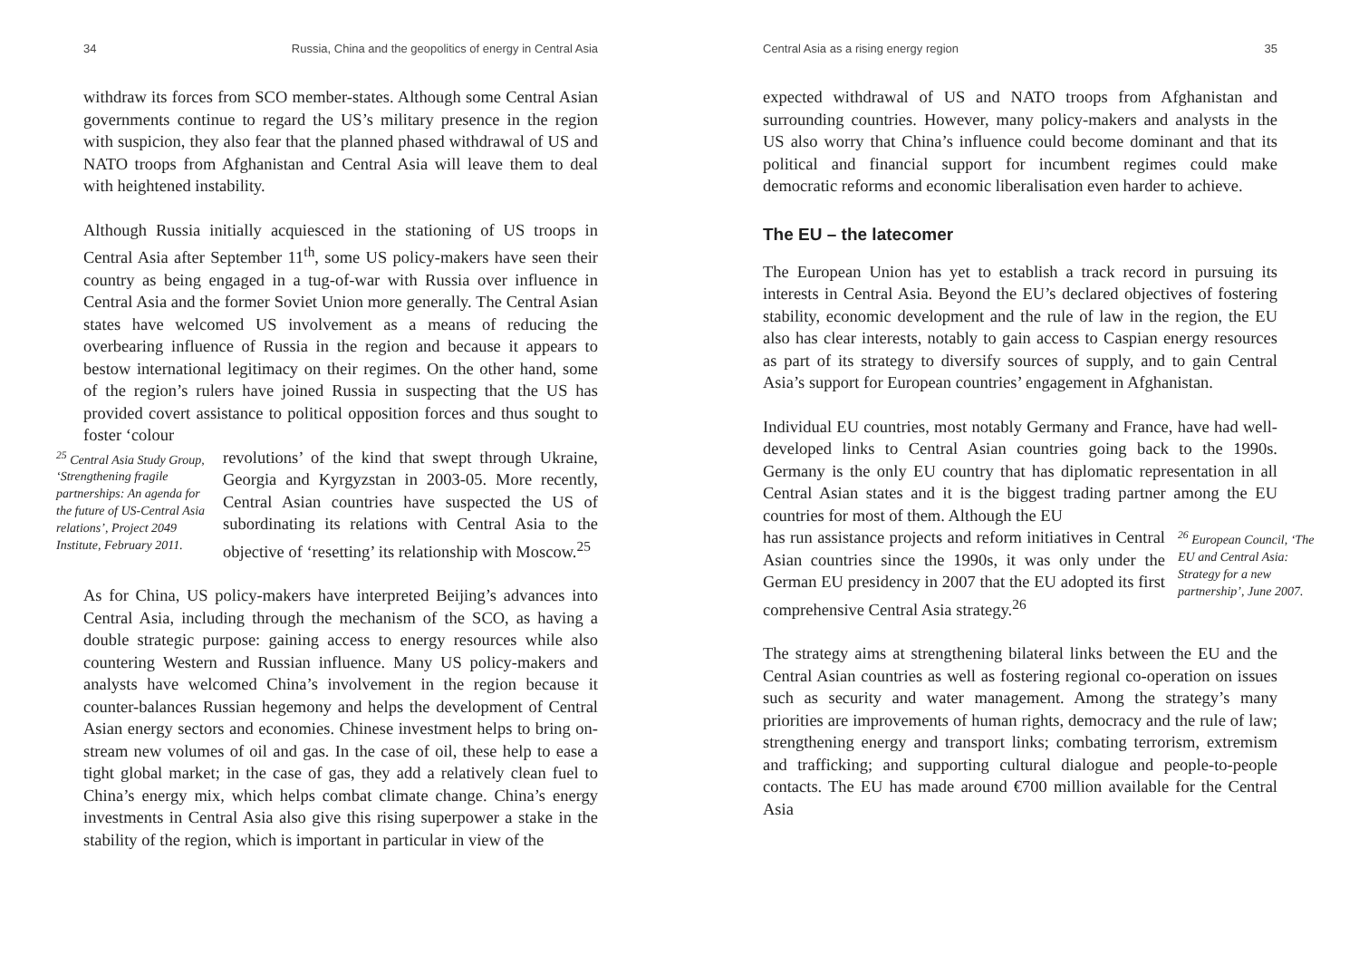34 Russia, China and the geopolitics of energy in Central Asia
withdraw its forces from SCO member-states. Although some Central Asian governments continue to regard the US’s military presence in the region with suspicion, they also fear that the planned phased withdrawal of US and NATO troops from Afghanistan and Central Asia will leave them to deal with heightened instability.
Although Russia initially acquiesced in the stationing of US troops in Central Asia after September 11<sup>th</sup>, some US policy-makers have seen their country as being engaged in a tug-of-war with Russia over influence in Central Asia and the former Soviet Union more generally. The Central Asian states have welcomed US involvement as a means of reducing the overbearing influence of Russia in the region and because it appears to bestow international legitimacy on their regimes. On the other hand, some of the region’s rulers have joined Russia in suspecting that the US has provided covert assistance to political opposition forces and thus sought to foster ‘colour
<sup>25</sup> Central Asia Study Group, ‘Strengthening fragile partnerships: An agenda for the future of US-Central Asia relations’, Project 2049 Institute, February 2011.
revolutions’ of the kind that swept through Ukraine, Georgia and Kyrgyzstan in 2003-05. More recently, Central Asian countries have suspected the US of subordinating its relations with Central Asia to the objective of ‘resetting’ its relationship with Moscow.<sup>25</sup>
As for China, US policy-makers have interpreted Beijing’s advances into Central Asia, including through the mechanism of the SCO, as having a double strategic purpose: gaining access to energy resources while also countering Western and Russian influence. Many US policy-makers and analysts have welcomed China’s involvement in the region because it counter-balances Russian hegemony and helps the development of Central Asian energy sectors and economies. Chinese investment helps to bring on-stream new volumes of oil and gas. In the case of oil, these help to ease a tight global market; in the case of gas, they add a relatively clean fuel to China’s energy mix, which helps combat climate change. China’s energy investments in Central Asia also give this rising superpower a stake in the stability of the region, which is important in particular in view of the
Central Asia as a rising energy region 35
expected withdrawal of US and NATO troops from Afghanistan and surrounding countries. However, many policy-makers and analysts in the US also worry that China’s influence could become dominant and that its political and financial support for incumbent regimes could make democratic reforms and economic liberalisation even harder to achieve.
The EU – the latecomer
The European Union has yet to establish a track record in pursuing its interests in Central Asia. Beyond the EU’s declared objectives of fostering stability, economic development and the rule of law in the region, the EU also has clear interests, notably to gain access to Caspian energy resources as part of its strategy to diversify sources of supply, and to gain Central Asia’s support for European countries’ engagement in Afghanistan.
Individual EU countries, most notably Germany and France, have had well-developed links to Central Asian countries going back to the 1990s. Germany is the only EU country that has diplomatic representation in all Central Asian states and it is the biggest trading partner among the EU countries for most of them. Although the EU
has run assistance projects and reform initiatives in Central Asian countries since the 1990s, it was only under the German EU presidency in 2007 that the EU adopted its first comprehensive Central Asia strategy.<sup>26</sup>
<sup>26</sup> European Council, ‘The EU and Central Asia: Strategy for a new partnership’, June 2007.
The strategy aims at strengthening bilateral links between the EU and the Central Asian countries as well as fostering regional co-operation on issues such as security and water management. Among the strategy’s many priorities are improvements of human rights, democracy and the rule of law; strengthening energy and transport links; combating terrorism, extremism and trafficking; and supporting cultural dialogue and people-to-people contacts. The EU has made around €700 million available for the Central Asia